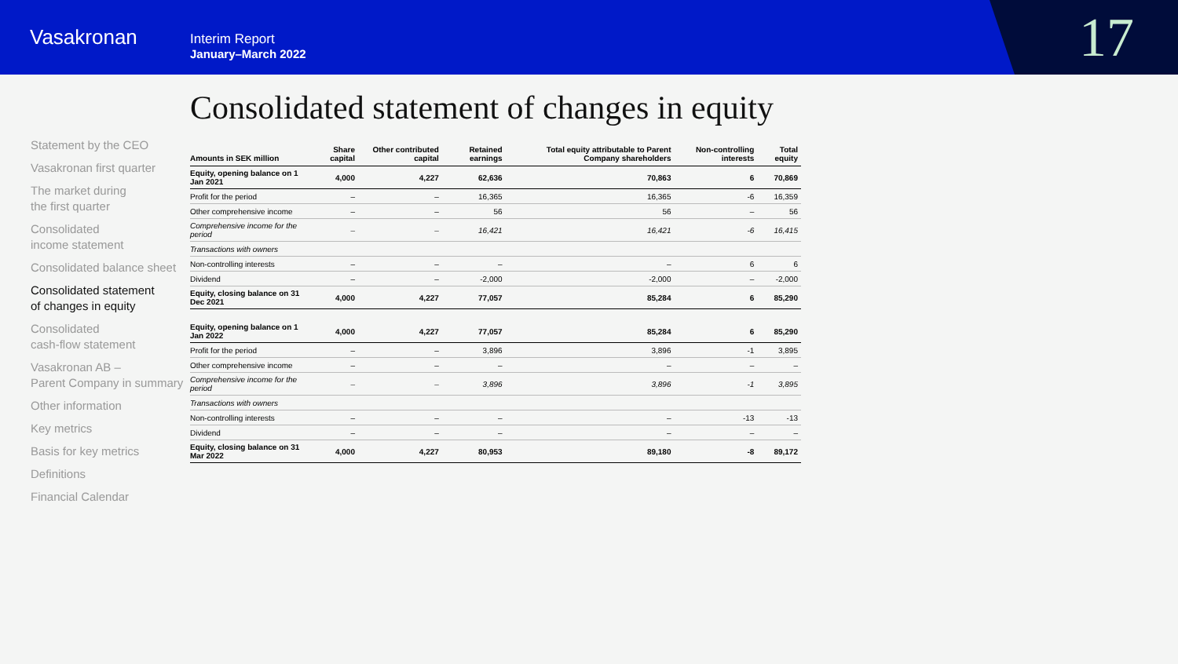Vasakronan
Interim Report
January–March 2022
17
Statement by the CEO
Vasakronan first quarter
The market during
the first quarter
Consolidated
income statement
Consolidated balance sheet
Consolidated statement
of changes in equity
Consolidated
cash-flow statement
Vasakronan AB –
Parent Company in summary
Other information
Key metrics
Basis for key metrics
Definitions
Financial Calendar
Consolidated statement of changes in equity
| Amounts in SEK million | Share capital | Other contributed capital | Retained earnings | Total equity attributable to Parent Company shareholders | Non-controlling interests | Total equity |
| --- | --- | --- | --- | --- | --- | --- |
| Equity, opening balance on 1 Jan 2021 | 4,000 | 4,227 | 62,636 | 70,863 | 6 | 70,869 |
| Profit for the period | – | – | 16,365 | 16,365 | -6 | 16,359 |
| Other comprehensive income | – | – | 56 | 56 | – | 56 |
| Comprehensive income for the period | – | – | 16,421 | 16,421 | -6 | 16,415 |
| Transactions with owners | | | | | | |
| Non-controlling interests | – | – | – | – | 6 | 6 |
| Dividend | – | – | -2,000 | -2,000 | – | -2,000 |
| Equity, closing balance on 31 Dec 2021 | 4,000 | 4,227 | 77,057 | 85,284 | 6 | 85,290 |
| Equity, opening balance on 1 Jan 2022 | 4,000 | 4,227 | 77,057 | 85,284 | 6 | 85,290 |
| Profit for the period | – | – | 3,896 | 3,896 | -1 | 3,895 |
| Other comprehensive income | – | – | – | – | – | – |
| Comprehensive income for the period | – | – | 3,896 | 3,896 | -1 | 3,895 |
| Transactions with owners | | | | | | |
| Non-controlling interests | – | – | – | – | -13 | -13 |
| Dividend | – | – | – | – | – | – |
| Equity, closing balance on 31 Mar 2022 | 4,000 | 4,227 | 80,953 | 89,180 | -8 | 89,172 |